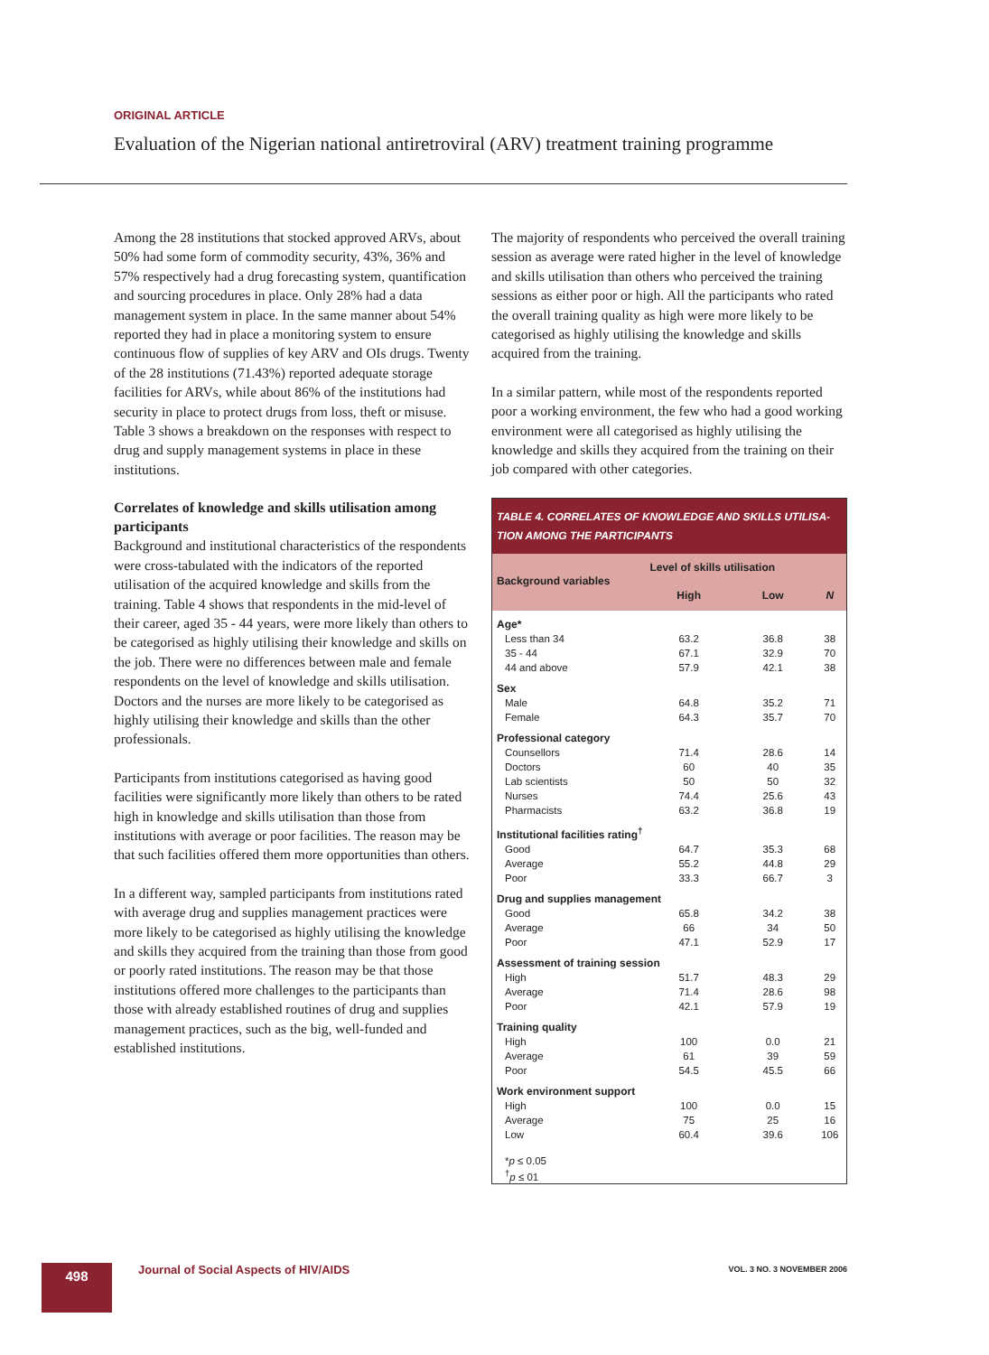ORIGINAL ARTICLE
Evaluation of the Nigerian national antiretroviral (ARV) treatment training programme
Among the 28 institutions that stocked approved ARVs, about 50% had some form of commodity security, 43%, 36% and 57% respectively had a drug forecasting system, quantification and sourcing procedures in place. Only 28% had a data management system in place. In the same manner about 54% reported they had in place a monitoring system to ensure continuous flow of supplies of key ARV and OIs drugs. Twenty of the 28 institutions (71.43%) reported adequate storage facilities for ARVs, while about 86% of the institutions had security in place to protect drugs from loss, theft or misuse. Table 3 shows a breakdown on the responses with respect to drug and supply management systems in place in these institutions.
Correlates of knowledge and skills utilisation among participants
Background and institutional characteristics of the respondents were cross-tabulated with the indicators of the reported utilisation of the acquired knowledge and skills from the training. Table 4 shows that respondents in the mid-level of their career, aged 35 - 44 years, were more likely than others to be categorised as highly utilising their knowledge and skills on the job. There were no differences between male and female respondents on the level of knowledge and skills utilisation. Doctors and the nurses are more likely to be categorised as highly utilising their knowledge and skills than the other professionals.
Participants from institutions categorised as having good facilities were significantly more likely than others to be rated high in knowledge and skills utilisation than those from institutions with average or poor facilities. The reason may be that such facilities offered them more opportunities than others.
In a different way, sampled participants from institutions rated with average drug and supplies management practices were more likely to be categorised as highly utilising the knowledge and skills they acquired from the training than those from good or poorly rated institutions. The reason may be that those institutions offered more challenges to the participants than those with already established routines of drug and supplies management practices, such as the big, well-funded and established institutions.
The majority of respondents who perceived the overall training session as average were rated higher in the level of knowledge and skills utilisation than others who perceived the training sessions as either poor or high. All the participants who rated the overall training quality as high were more likely to be categorised as highly utilising the knowledge and skills acquired from the training.
In a similar pattern, while most of the respondents reported poor a working environment, the few who had a good working environment were all categorised as highly utilising the knowledge and skills they acquired from the training on their job compared with other categories.
TABLE 4. CORRELATES OF KNOWLEDGE AND SKILLS UTILISA-TION AMONG THE PARTICIPANTS
| Background variables | Level of skills utilisation | | |
| --- | --- | --- | --- |
| | High | Low | N |
| Age* | | | |
| Less than 34 | 63.2 | 36.8 | 38 |
| 35 - 44 | 67.1 | 32.9 | 70 |
| 44 and above | 57.9 | 42.1 | 38 |
| Sex | | | |
| Male | 64.8 | 35.2 | 71 |
| Female | 64.3 | 35.7 | 70 |
| Professional category | | | |
| Counsellors | 71.4 | 28.6 | 14 |
| Doctors | 60 | 40 | 35 |
| Lab scientists | 50 | 50 | 32 |
| Nurses | 74.4 | 25.6 | 43 |
| Pharmacists | 63.2 | 36.8 | 19 |
| Institutional facilities rating<sup>†</sup> | | | |
| Good | 64.7 | 35.3 | 68 |
| Average | 55.2 | 44.8 | 29 |
| Poor | 33.3 | 66.7 | 3 |
| Drug and supplies management | | | |
| Good | 65.8 | 34.2 | 38 |
| Average | 66 | 34 | 50 |
| Poor | 47.1 | 52.9 | 17 |
| Assessment of training session | | | |
| High | 51.7 | 48.3 | 29 |
| Average | 71.4 | 28.6 | 98 |
| Poor | 42.1 | 57.9 | 19 |
| Training quality | | | |
| High | 100 | 0.0 | 21 |
| Average | 61 | 39 | 59 |
| Poor | 54.5 | 45.5 | 66 |
| Work environment support | | | |
| High | 100 | 0.0 | 15 |
| Average | 75 | 25 | 16 |
| Low | 60.4 | 39.6 | 106 |
| * p ≤ 0.05 <sup>†</sup> p ≤ 01 | | | |
498
Journal of Social Aspects of HIV/AIDS
VOL. 3 NO. 3 NOVEMBER 2006